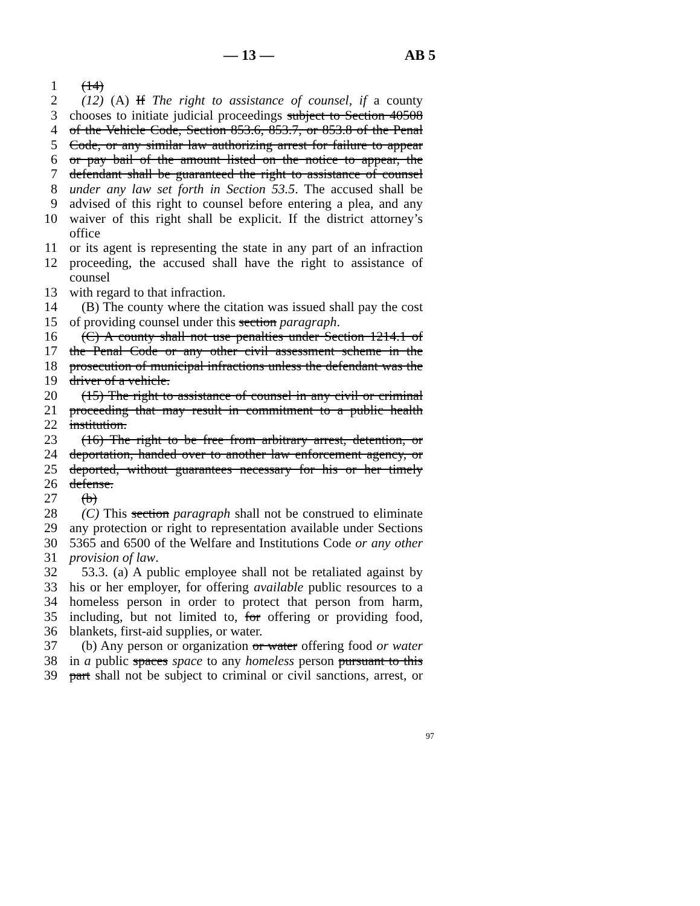— 13 — AB 5
1 (14)
2 (12) (A) If The right to assistance of counsel, if a county
3 chooses to initiate judicial proceedings subject to Section 40508
4 of the Vehicle Code, Section 853.6, 853.7, or 853.8 of the Penal
5 Code, or any similar law authorizing arrest for failure to appear
6 or pay bail of the amount listed on the notice to appear, the
7 defendant shall be guaranteed the right to assistance of counsel
8 under any law set forth in Section 53.5. The accused shall be
9 advised of this right to counsel before entering a plea, and any
10 waiver of this right shall be explicit. If the district attorney’s office
11 or its agent is representing the state in any part of an infraction
12 proceeding, the accused shall have the right to assistance of counsel
13 with regard to that infraction.
14 (B) The county where the citation was issued shall pay the cost
15 of providing counsel under this section paragraph.
16 (C) A county shall not use penalties under Section 1214.1 of
17 the Penal Code or any other civil assessment scheme in the
18 prosecution of municipal infractions unless the defendant was the
19 driver of a vehicle.
20 (15) The right to assistance of counsel in any civil or criminal
21 proceeding that may result in commitment to a public health
22 institution.
23 (16) The right to be free from arbitrary arrest, detention, or
24 deportation, handed over to another law enforcement agency, or
25 deported, without guarantees necessary for his or her timely
26 defense.
27 (b)
28 (C) This section paragraph shall not be construed to eliminate
29 any protection or right to representation available under Sections
30 5365 and 6500 of the Welfare and Institutions Code or any other
31 provision of law.
32 53.3. (a) A public employee shall not be retaliated against by
33 his or her employer, for offering available public resources to a
34 homeless person in order to protect that person from harm,
35 including, but not limited to, for offering or providing food,
36 blankets, first-aid supplies, or water.
37 (b) Any person or organization or water offering food or water
38 in a public spaces space to any homeless person pursuant to this
39 part shall not be subject to criminal or civil sanctions, arrest, or
97